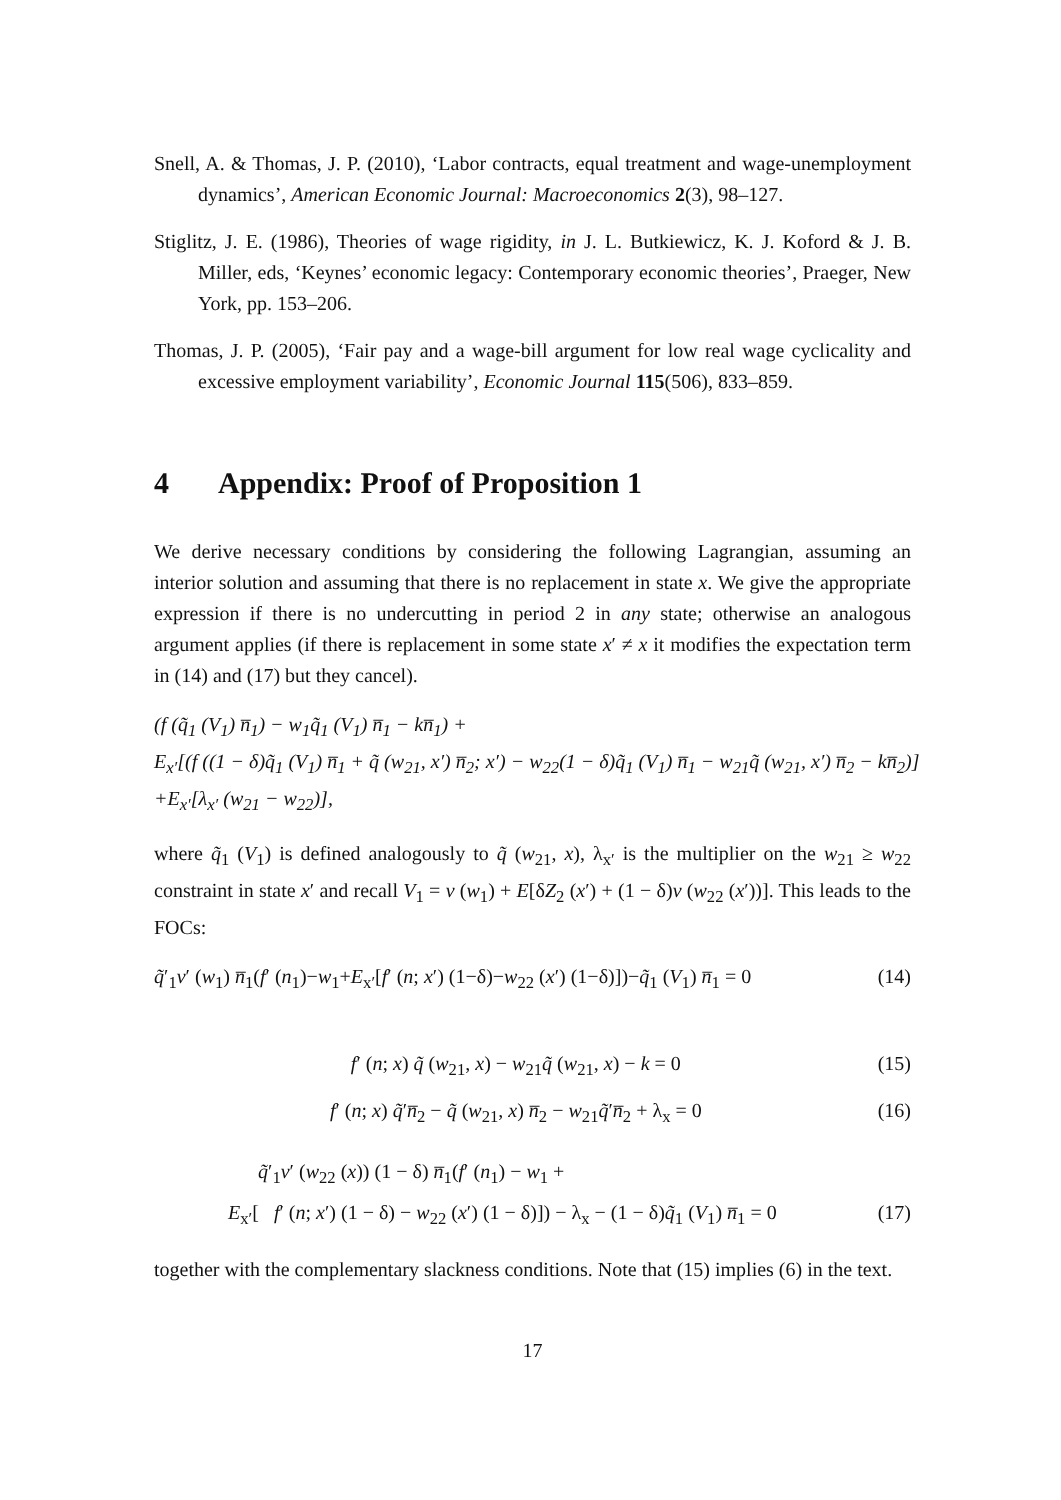Snell, A. & Thomas, J. P. (2010), ‘Labor contracts, equal treatment and wage-unemployment dynamics’, American Economic Journal: Macroeconomics 2(3), 98–127.
Stiglitz, J. E. (1986), Theories of wage rigidity, in J. L. Butkiewicz, K. J. Koford & J. B. Miller, eds, ‘Keynes’ economic legacy: Contemporary economic theories’, Praeger, New York, pp. 153–206.
Thomas, J. P. (2005), ‘Fair pay and a wage-bill argument for low real wage cyclicality and excessive employment variability’, Economic Journal 115(506), 833–859.
4 Appendix: Proof of Proposition 1
We derive necessary conditions by considering the following Lagrangian, assuming an interior solution and assuming that there is no replacement in state x. We give the appropriate expression if there is no undercutting in period 2 in any state; otherwise an analogous argument applies (if there is replacement in some state x′ ≠ x it modifies the expectation term in (14) and (17) but they cancel).
(f (q̃<sub>1</sub> (V<sub>1</sub>) n̅<sub>1</sub>) − w<sub>1</sub>q̃<sub>1</sub> (V<sub>1</sub>) n̅<sub>1</sub> − kn̅<sub>1</sub>) +
E<sub>x′</sub>[(f ((1 − δ)q̃<sub>1</sub> (V<sub>1</sub>) n̅<sub>1</sub> + q̃ (w<sub>21</sub>, x′) n̅<sub>2</sub>; x′) − w<sub>22</sub>(1 − δ)q̃<sub>1</sub> (V<sub>1</sub>) n̅<sub>1</sub> − w<sub>21</sub>q̃ (w<sub>21</sub>, x′) n̅<sub>2</sub> − kn̅<sub>2</sub>)]
+E<sub>x′</sub>[λ<sub>x′</sub> (w<sub>21</sub> − w<sub>22</sub>)],
where q̃<sub>1</sub> (V<sub>1</sub>) is defined analogously to q̃ (w<sub>21</sub>, x), λ<sub>x′</sub> is the multiplier on the w<sub>21</sub> ≥ w<sub>22</sub> constraint in state x′ and recall V<sub>1</sub> = v (w<sub>1</sub>) + E[δZ<sub>2</sub> (x′) + (1 − δ)v (w<sub>22</sub> (x′))]. This leads to the FOCs:
q̃′<sub>1</sub>v′ (w<sub>1</sub>) n̅<sub>1</sub>(f′ (n<sub>1</sub>)−w<sub>1</sub>+E<sub>x′</sub>[f′ (n; x′) (1−δ)−w<sub>22</sub> (x′) (1−δ)])−q̃<sub>1</sub> (V<sub>1</sub>) n̅<sub>1</sub> = 0 (14)
f′ (n; x) q̃ (w<sub>21</sub>, x) − w<sub>21</sub>q̃ (w<sub>21</sub>, x) − k = 0 (15)
f′ (n; x) q̃′n̅<sub>2</sub> − q̃ (w<sub>21</sub>, x) n̅<sub>2</sub> − w<sub>21</sub>q̃′n̅<sub>2</sub> + λ<sub>x</sub> = 0 (16)
q̃′<sub>1</sub>v′ (w<sub>22</sub> (x)) (1 − δ) n̅<sub>1</sub>(f′ (n<sub>1</sub>) − w<sub>1</sub> +
E<sub>x′</sub>[ f′ (n; x′) (1 − δ) − w<sub>22</sub> (x′) (1 − δ)]) − λ<sub>x</sub> − (1 − δ)q̃<sub>1</sub> (V<sub>1</sub>) n̅<sub>1</sub> = 0 (17)
together with the complementary slackness conditions. Note that (15) implies (6) in the text.
17